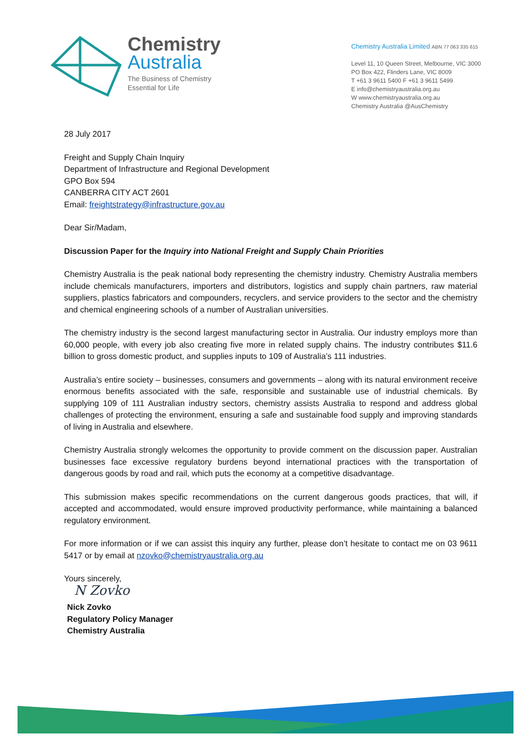Chemistry
Australia
The Business of Chemistry
Essential for Life
Chemistry Australia Limited ABN 77 063 335 615
Level 11, 10 Queen Street, Melbourne, VIC 3000
PO Box 422, Flinders Lane, VIC 8009
T +61 3 9611 5400 F +61 3 9611 5499
E info@chemistryaustralia.org.au
W www.chemistryaustralia.org.au
Chemistry Australia @AusChemistry
28 July 2017
Freight and Supply Chain Inquiry
Department of Infrastructure and Regional Development
GPO Box 594
CANBERRA CITY ACT 2601
Email: freightstrategy@infrastructure.gov.au
Dear Sir/Madam,
Discussion Paper for the Inquiry into National Freight and Supply Chain Priorities
Chemistry Australia is the peak national body representing the chemistry industry. Chemistry Australia members include chemicals manufacturers, importers and distributors, logistics and supply chain partners, raw material suppliers, plastics fabricators and compounders, recyclers, and service providers to the sector and the chemistry and chemical engineering schools of a number of Australian universities.
The chemistry industry is the second largest manufacturing sector in Australia. Our industry employs more than 60,000 people, with every job also creating five more in related supply chains. The industry contributes $11.6 billion to gross domestic product, and supplies inputs to 109 of Australia’s 111 industries.
Australia’s entire society – businesses, consumers and governments – along with its natural environment receive enormous benefits associated with the safe, responsible and sustainable use of industrial chemicals. By supplying 109 of 111 Australian industry sectors, chemistry assists Australia to respond and address global challenges of protecting the environment, ensuring a safe and sustainable food supply and improving standards of living in Australia and elsewhere.
Chemistry Australia strongly welcomes the opportunity to provide comment on the discussion paper. Australian businesses face excessive regulatory burdens beyond international practices with the transportation of dangerous goods by road and rail, which puts the economy at a competitive disadvantage.
This submission makes specific recommendations on the current dangerous goods practices, that will, if accepted and accommodated, would ensure improved productivity performance, while maintaining a balanced regulatory environment.
For more information or if we can assist this inquiry any further, please don’t hesitate to contact me on 03 9611 5417 or by email at nzovko@chemistryaustralia.org.au
Yours sincerely,
N Zovko
Nick Zovko
Regulatory Policy Manager
Chemistry Australia